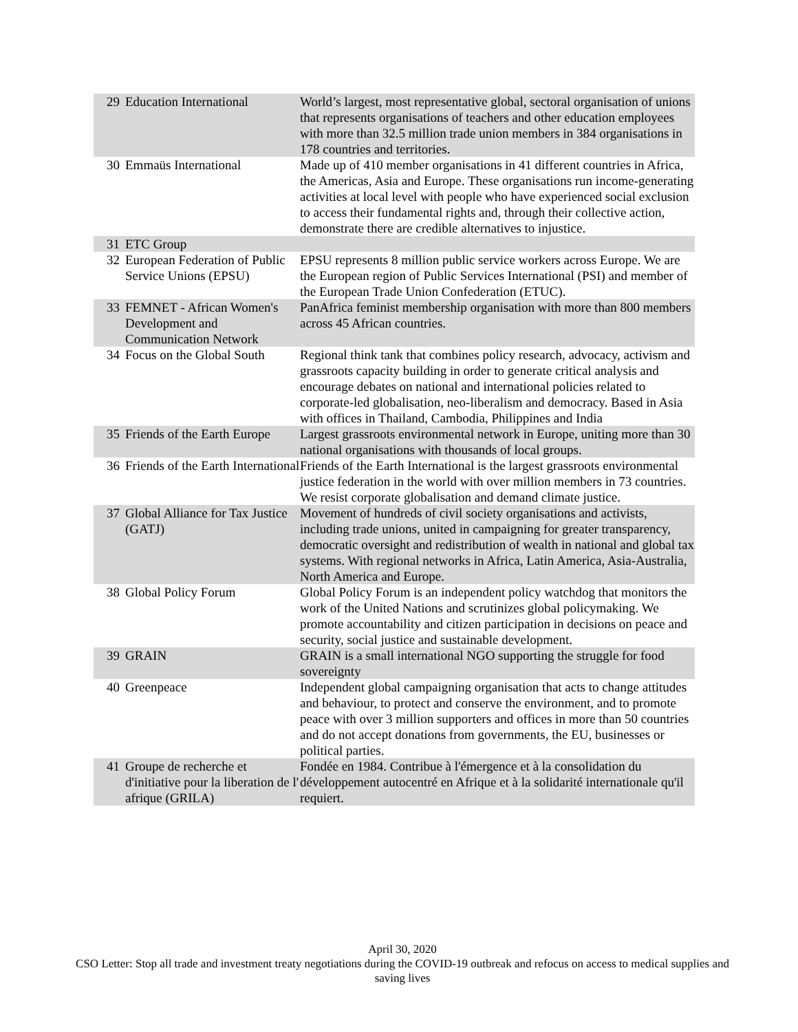| 29 | Education International | World’s largest, most representative global, sectoral organisation of unions that represents organisations of teachers and other education employees with more than 32.5 million trade union members in 384 organisations in 178 countries and territories. |
| 30 | Emmaüs International | Made up of 410 member organisations in 41 different countries in Africa, the Americas, Asia and Europe. These organisations run income-generating activities at local level with people who have experienced social exclusion to access their fundamental rights and, through their collective action, demonstrate there are credible alternatives to injustice. |
| 31 | ETC Group | |
| 32 | European Federation of Public Service Unions (EPSU) | EPSU represents 8 million public service workers across Europe. We are the European region of Public Services International (PSI) and member of the European Trade Union Confederation (ETUC). |
| 33 | FEMNET - African Women's Development and Communication Network | PanAfrica feminist membership organisation with more than 800 members across 45 African countries. |
| 34 | Focus on the Global South | Regional think tank that combines policy research, advocacy, activism and grassroots capacity building in order to generate critical analysis and encourage debates on national and international policies related to corporate-led globalisation, neo-liberalism and democracy. Based in Asia with offices in Thailand, Cambodia, Philippines and India |
| 35 | Friends of the Earth Europe | Largest grassroots environmental network in Europe, uniting more than 30 national organisations with thousands of local groups. |
| 36 | Friends of the Earth International | Friends of the Earth International is the largest grassroots environmental justice federation in the world with over million members in 73 countries. We resist corporate globalisation and demand climate justice. |
| 37 | Global Alliance for Tax Justice (GATJ) | Movement of hundreds of civil society organisations and activists, including trade unions, united in campaigning for greater transparency, democratic oversight and redistribution of wealth in national and global tax systems. With regional networks in Africa, Latin America, Asia-Australia, North America and Europe. |
| 38 | Global Policy Forum | Global Policy Forum is an independent policy watchdog that monitors the work of the United Nations and scrutinizes global policymaking. We promote accountability and citizen participation in decisions on peace and security, social justice and sustainable development. |
| 39 | GRAIN | GRAIN is a small international NGO supporting the struggle for food sovereignty |
| 40 | Greenpeace | Independent global campaigning organisation that acts to change attitudes and behaviour, to protect and conserve the environment, and to promote peace with over 3 million supporters and offices in more than 50 countries and do not accept donations from governments, the EU, businesses or political parties. |
| 41 | Groupe de recherche et d'initiative pour la liberation de l' afrique (GRILA) | Fondée en 1984. Contribue à l'émergence et à la consolidation du développement autocentré en Afrique et à la solidarité internationale qu'il requiert. |
April 30, 2020
CSO Letter: Stop all trade and investment treaty negotiations during the COVID-19 outbreak and refocus on access to medical supplies and saving lives